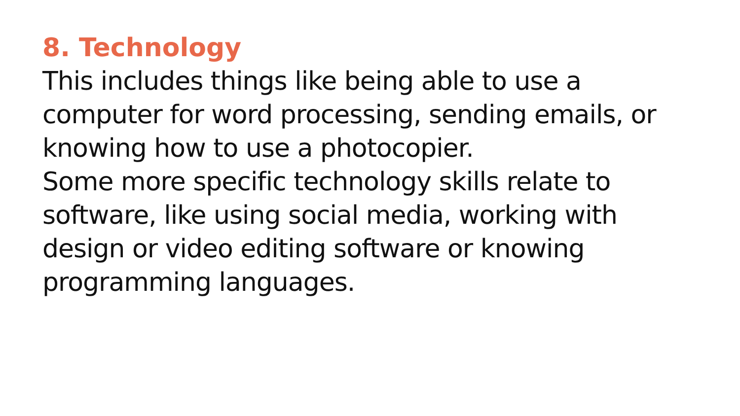8. Technology
This includes things like being able to use a
computer for word processing, sending emails, or
knowing how to use a photocopier.
Some more specific technology skills relate to
software, like using social media, working with
design or video editing software or knowing
programming languages.